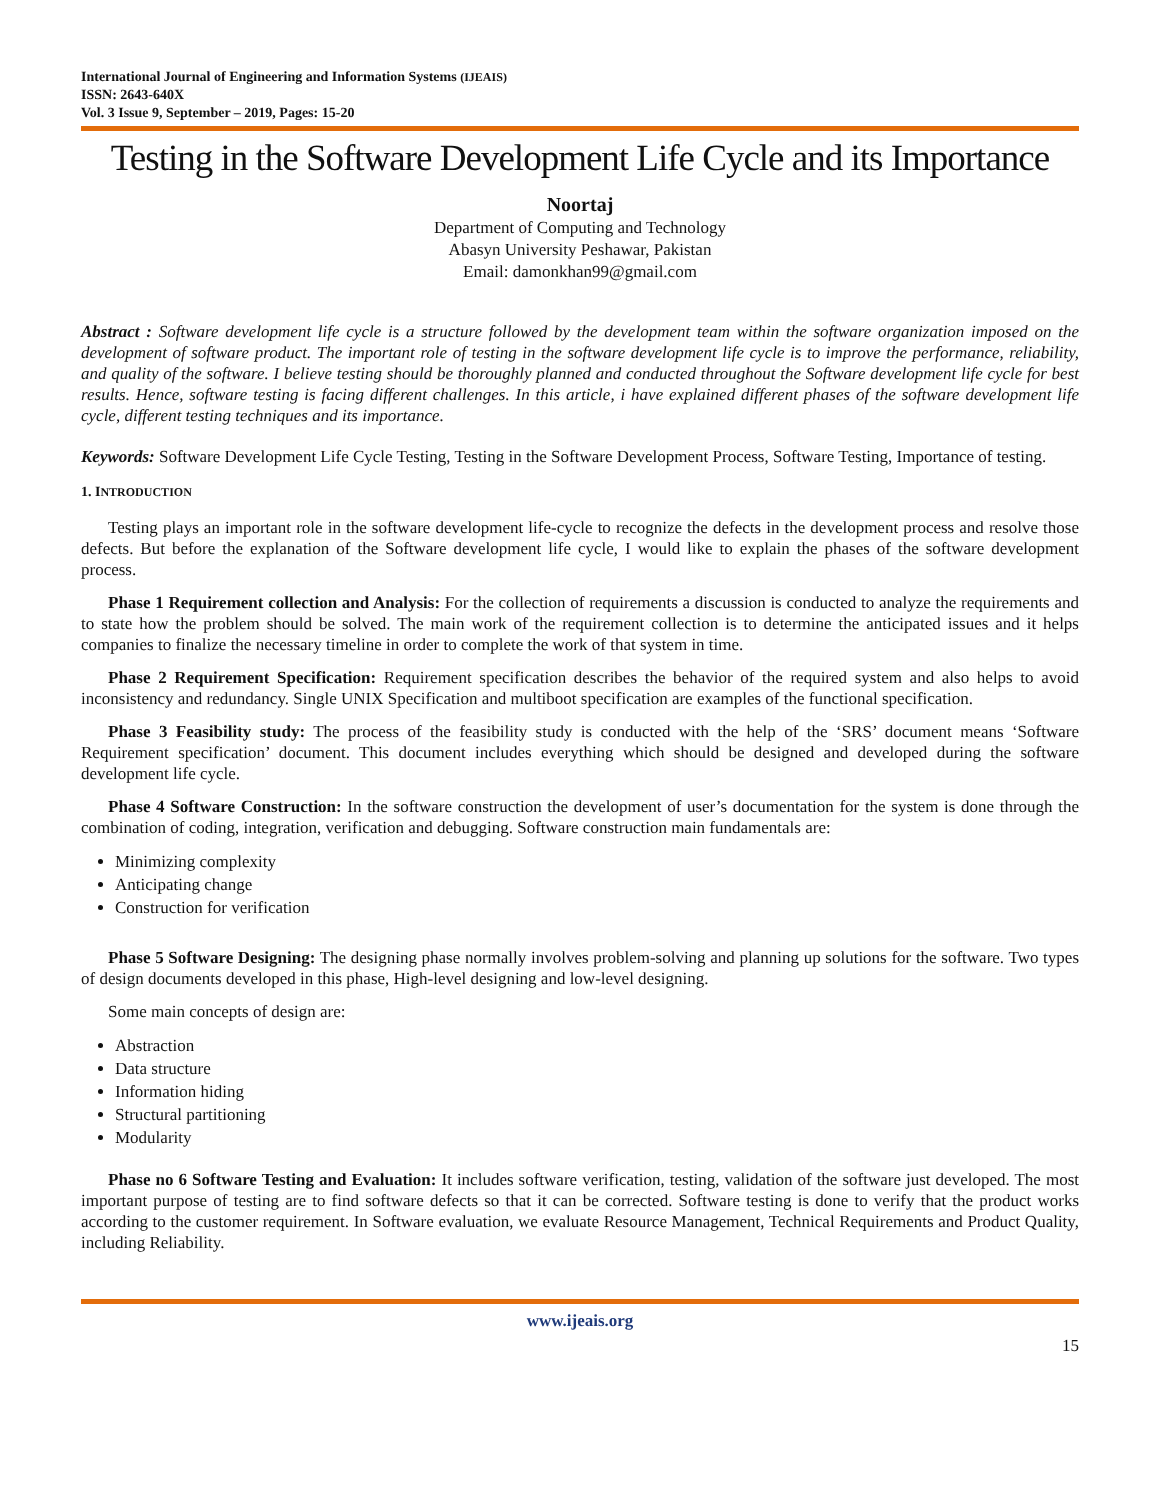International Journal of Engineering and Information Systems (IJEAIS)
ISSN: 2643-640X
Vol. 3 Issue 9, September – 2019, Pages: 15-20
Testing in the Software Development Life Cycle and its Importance
Noortaj
Department of Computing and Technology
Abasyn University Peshawar, Pakistan
Email: damonkhan99@gmail.com
Abstract : Software development life cycle is a structure followed by the development team within the software organization imposed on the development of software product. The important role of testing in the software development life cycle is to improve the performance, reliability, and quality of the software. I believe testing should be thoroughly planned and conducted throughout the Software development life cycle for best results. Hence, software testing is facing different challenges. In this article, i have explained different phases of the software development life cycle, different testing techniques and its importance.
Keywords: Software Development Life Cycle Testing, Testing in the Software Development Process, Software Testing, Importance of testing.
1. INTRODUCTION
Testing plays an important role in the software development life-cycle to recognize the defects in the development process and resolve those defects. But before the explanation of the Software development life cycle, I would like to explain the phases of the software development process.
Phase 1 Requirement collection and Analysis: For the collection of requirements a discussion is conducted to analyze the requirements and to state how the problem should be solved. The main work of the requirement collection is to determine the anticipated issues and it helps companies to finalize the necessary timeline in order to complete the work of that system in time.
Phase 2 Requirement Specification: Requirement specification describes the behavior of the required system and also helps to avoid inconsistency and redundancy. Single UNIX Specification and multiboot specification are examples of the functional specification.
Phase 3 Feasibility study: The process of the feasibility study is conducted with the help of the ‘SRS’ document means ‘Software Requirement specification’ document. This document includes everything which should be designed and developed during the software development life cycle.
Phase 4 Software Construction: In the software construction the development of user’s documentation for the system is done through the combination of coding, integration, verification and debugging. Software construction main fundamentals are:
Minimizing complexity
Anticipating change
Construction for verification
Phase 5 Software Designing: The designing phase normally involves problem-solving and planning up solutions for the software. Two types of design documents developed in this phase, High-level designing and low-level designing.
Some main concepts of design are:
Abstraction
Data structure
Information hiding
Structural partitioning
Modularity
Phase no 6 Software Testing and Evaluation: It includes software verification, testing, validation of the software just developed. The most important purpose of testing are to find software defects so that it can be corrected. Software testing is done to verify that the product works according to the customer requirement. In Software evaluation, we evaluate Resource Management, Technical Requirements and Product Quality, including Reliability.
www.ijeais.org
15